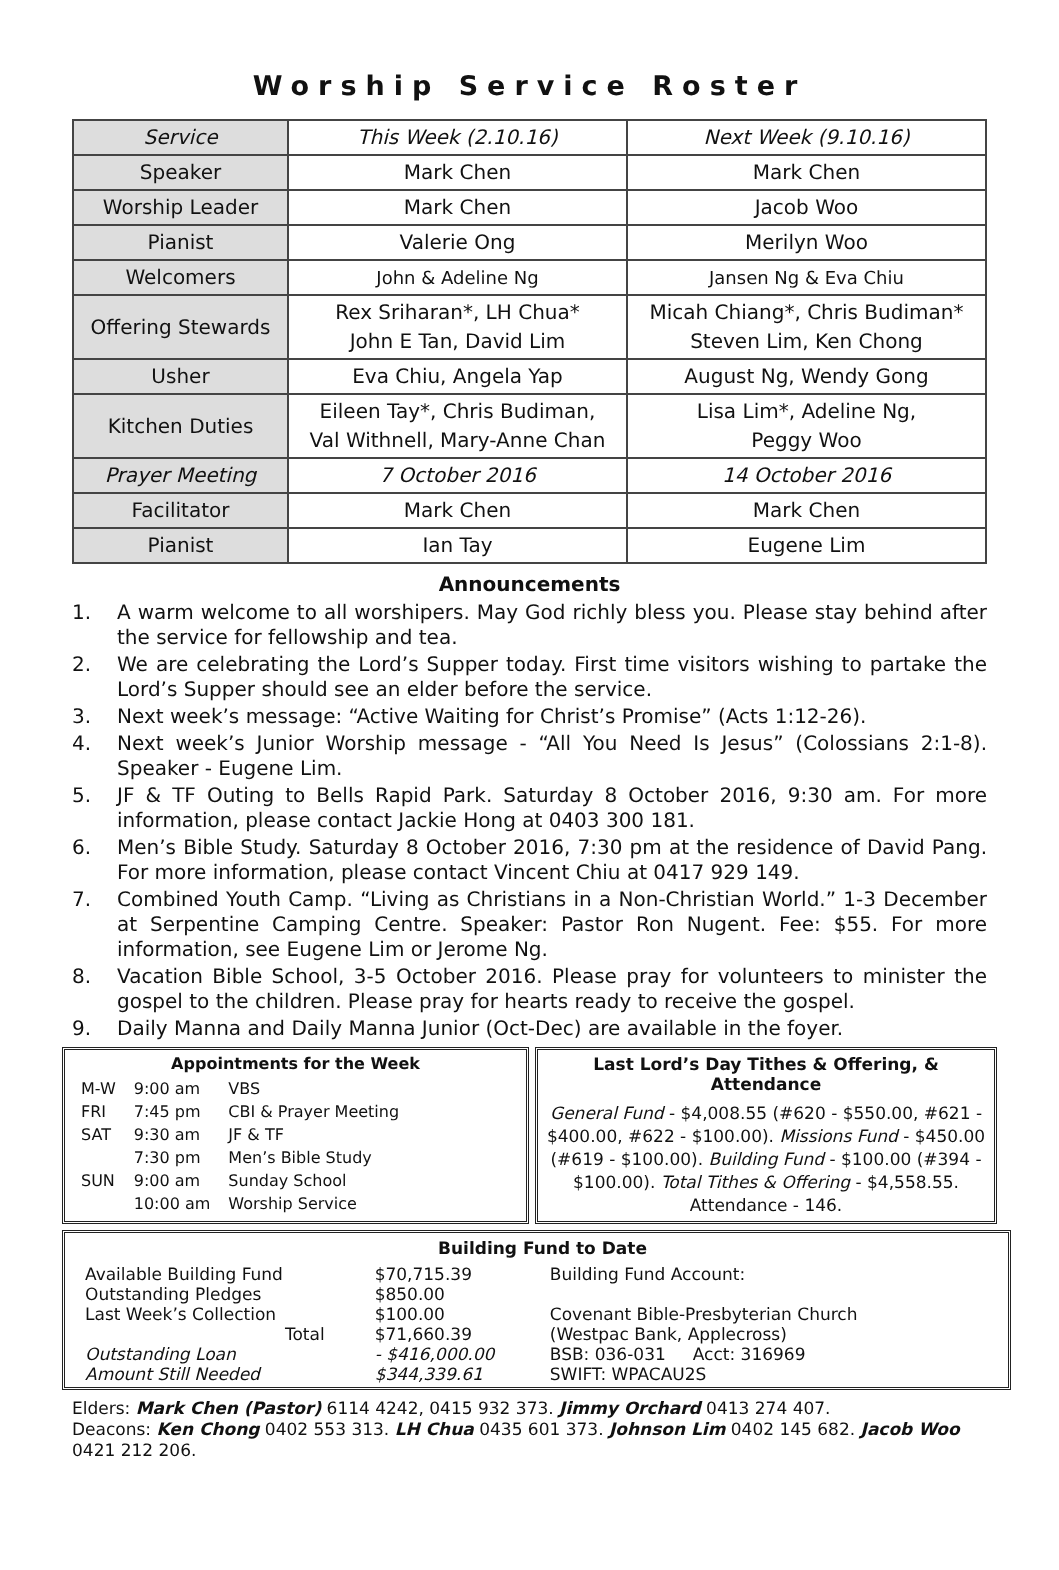Worship Service Roster
| Service | This Week (2.10.16) | Next Week (9.10.16) |
| Speaker | Mark Chen | Mark Chen |
| Worship Leader | Mark Chen | Jacob Woo |
| Pianist | Valerie Ong | Merilyn Woo |
| Welcomers | John & Adeline Ng | Jansen Ng & Eva Chiu |
| Offering Stewards | Rex Sriharan*, LH Chua* John E Tan, David Lim | Micah Chiang*, Chris Budiman* Steven Lim, Ken Chong |
| Usher | Eva Chiu, Angela Yap | August Ng, Wendy Gong |
| Kitchen Duties | Eileen Tay*, Chris Budiman, Val Withnell, Mary-Anne Chan | Lisa Lim*, Adeline Ng, Peggy Woo |
| Prayer Meeting | 7 October 2016 | 14 October 2016 |
| Facilitator | Mark Chen | Mark Chen |
| Pianist | Ian Tay | Eugene Lim |
Announcements
1. A warm welcome to all worshipers. May God richly bless you. Please stay behind after the service for fellowship and tea.
2. We are celebrating the Lord’s Supper today. First time visitors wishing to partake the Lord’s Supper should see an elder before the service.
3. Next week’s message: “Active Waiting for Christ’s Promise” (Acts 1:12-26).
4. Next week’s Junior Worship message - “All You Need Is Jesus” (Colossians 2:1-8). Speaker - Eugene Lim.
5. JF & TF Outing to Bells Rapid Park. Saturday 8 October 2016, 9:30 am. For more information, please contact Jackie Hong at 0403 300 181.
6. Men’s Bible Study. Saturday 8 October 2016, 7:30 pm at the residence of David Pang. For more information, please contact Vincent Chiu at 0417 929 149.
7. Combined Youth Camp. “Living as Christians in a Non-Christian World.” 1-3 December at Serpentine Camping Centre. Speaker: Pastor Ron Nugent. Fee: $55. For more information, see Eugene Lim or Jerome Ng.
8. Vacation Bible School, 3-5 October 2016. Please pray for volunteers to minister the gospel to the children. Please pray for hearts ready to receive the gospel.
9. Daily Manna and Daily Manna Junior (Oct-Dec) are available in the foyer.
Appointments for the Week
| M-W | 9:00 am | VBS |
| FRI | 7:45 pm | CBI & Prayer Meeting |
| SAT | 9:30 am | JF & TF |
| | 7:30 pm | Men’s Bible Study |
| SUN | 9:00 am | Sunday School |
| | 10:00 am | Worship Service |
Last Lord’s Day Tithes & Offering, & Attendance
General Fund - $4,008.55 (#620 - $550.00, #621 - $400.00, #622 - $100.00). Missions Fund - $450.00 (#619 - $100.00). Building Fund - $100.00 (#394 - $100.00). Total Tithes & Offering - $4,558.55. Attendance - 146.
Building Fund to Date
| Available Building Fund | $70,715.39 | Building Fund Account: |
| Outstanding Pledges | $850.00 | |
| Last Week’s Collection | $100.00 | Covenant Bible-Presbyterian Church |
| Total | $71,660.39 | (Westpac Bank, Applecross) |
| Outstanding Loan | - $416,000.00 | BSB: 036-031 Acct: 316969 |
| Amount Still Needed | $344,339.61 | SWIFT: WPACAU2S |
Elders: Mark Chen (Pastor) 6114 4242, 0415 932 373. Jimmy Orchard 0413 274 407.
Deacons: Ken Chong 0402 553 313. LH Chua 0435 601 373. Johnson Lim 0402 145 682. Jacob Woo 0421 212 206.